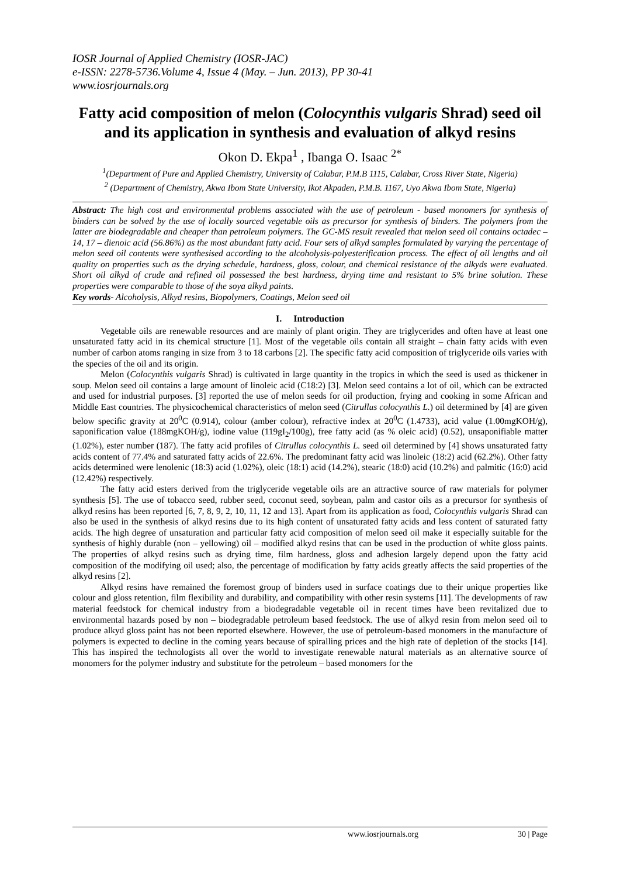IOSR Journal of Applied Chemistry (IOSR-JAC)
e-ISSN: 2278-5736.Volume 4, Issue 4 (May. – Jun. 2013), PP 30-41
www.iosrjournals.org
Fatty acid composition of melon (Colocynthis vulgaris Shrad) seed oil and its application in synthesis and evaluation of alkyd resins
Okon D. Ekpa<sup>1</sup> , Ibanga O. Isaac <sup>2*</sup>
<sup>1</sup> (Department of Pure and Applied Chemistry, University of Calabar, P.M.B 1115, Calabar, Cross River State, Nigeria)
<sup>2</sup> (Department of Chemistry, Akwa Ibom State University, Ikot Akpaden, P.M.B. 1167, Uyo Akwa Ibom State, Nigeria)
Abstract: The high cost and environmental problems associated with the use of petroleum - based monomers for synthesis of binders can be solved by the use of locally sourced vegetable oils as precursor for synthesis of binders. The polymers from the latter are biodegradable and cheaper than petroleum polymers. The GC-MS result revealed that melon seed oil contains octadec – 14, 17 – dienoic acid (56.86%) as the most abundant fatty acid. Four sets of alkyd samples formulated by varying the percentage of melon seed oil contents were synthesised according to the alcoholysis-polyesterification process. The effect of oil lengths and oil quality on properties such as the drying schedule, hardness, gloss, colour, and chemical resistance of the alkyds were evaluated. Short oil alkyd of crude and refined oil possessed the best hardness, drying time and resistant to 5% brine solution. These properties were comparable to those of the soya alkyd paints.
Key words- Alcoholysis, Alkyd resins, Biopolymers, Coatings, Melon seed oil
I. Introduction
Vegetable oils are renewable resources and are mainly of plant origin. They are triglycerides and often have at least one unsaturated fatty acid in its chemical structure [1]. Most of the vegetable oils contain all straight – chain fatty acids with even number of carbon atoms ranging in size from 3 to 18 carbons [2]. The specific fatty acid composition of triglyceride oils varies with the species of the oil and its origin.
Melon (Colocynthis vulgaris Shrad) is cultivated in large quantity in the tropics in which the seed is used as thickener in soup. Melon seed oil contains a large amount of linoleic acid (C18:2) [3]. Melon seed contains a lot of oil, which can be extracted and used for industrial purposes. [3] reported the use of melon seeds for oil production, frying and cooking in some African and Middle East countries. The physicochemical characteristics of melon seed (Citrullus colocynthis L.) oil determined by [4] are given below specific gravity at 20<sup>0</sup>C (0.914), colour (amber colour), refractive index at 20<sup>0</sup>C (1.4733), acid value (1.00mgKOH/g), saponification value (188mgKOH/g), iodine value (119gI<sub>2</sub>/100g), free fatty acid (as % oleic acid) (0.52), unsaponifiable matter (1.02%), ester number (187). The fatty acid profiles of Citrullus colocynthis L. seed oil determined by [4] shows unsaturated fatty acids content of 77.4% and saturated fatty acids of 22.6%. The predominant fatty acid was linoleic (18:2) acid (62.2%). Other fatty acids determined were lenolenic (18:3) acid (1.02%), oleic (18:1) acid (14.2%), stearic (18:0) acid (10.2%) and palmitic (16:0) acid (12.42%) respectively.
The fatty acid esters derived from the triglyceride vegetable oils are an attractive source of raw materials for polymer synthesis [5]. The use of tobacco seed, rubber seed, coconut seed, soybean, palm and castor oils as a precursor for synthesis of alkyd resins has been reported [6, 7, 8, 9, 2, 10, 11, 12 and 13]. Apart from its application as food, Colocynthis vulgaris Shrad can also be used in the synthesis of alkyd resins due to its high content of unsaturated fatty acids and less content of saturated fatty acids. The high degree of unsaturation and particular fatty acid composition of melon seed oil make it especially suitable for the synthesis of highly durable (non – yellowing) oil – modified alkyd resins that can be used in the production of white gloss paints. The properties of alkyd resins such as drying time, film hardness, gloss and adhesion largely depend upon the fatty acid composition of the modifying oil used; also, the percentage of modification by fatty acids greatly affects the said properties of the alkyd resins [2].
Alkyd resins have remained the foremost group of binders used in surface coatings due to their unique properties like colour and gloss retention, film flexibility and durability, and compatibility with other resin systems [11]. The developments of raw material feedstock for chemical industry from a biodegradable vegetable oil in recent times have been revitalized due to environmental hazards posed by non – biodegradable petroleum based feedstock. The use of alkyd resin from melon seed oil to produce alkyd gloss paint has not been reported elsewhere. However, the use of petroleum-based monomers in the manufacture of polymers is expected to decline in the coming years because of spiralling prices and the high rate of depletion of the stocks [14]. This has inspired the technologists all over the world to investigate renewable natural materials as an alternative source of monomers for the polymer industry and substitute for the petroleum – based monomers for the
www.iosrjournals.org 30 | Page